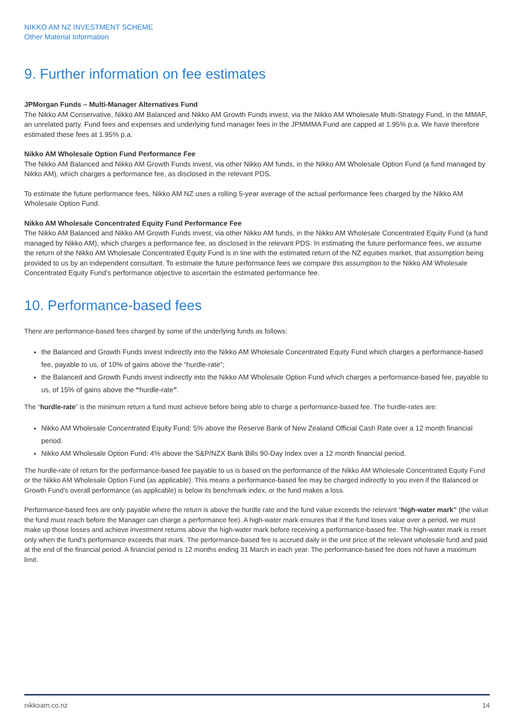NIKKO AM NZ INVESTMENT SCHEME
Other Material Information
9. Further information on fee estimates
JPMorgan Funds – Multi-Manager Alternatives Fund
The Nikko AM Conservative, Nikko AM Balanced and Nikko AM Growth Funds invest, via the Nikko AM Wholesale Multi-Strategy Fund, in the MMAF, an unrelated party. Fund fees and expenses and underlying fund manager fees in the JPMMMA Fund are capped at 1.95% p.a. We have therefore estimated these fees at 1.95% p.a.
Nikko AM Wholesale Option Fund Performance Fee
The Nikko AM Balanced and Nikko AM Growth Funds invest, via other Nikko AM funds, in the Nikko AM Wholesale Option Fund (a fund managed by Nikko AM), which charges a performance fee, as disclosed in the relevant PDS.
To estimate the future performance fees, Nikko AM NZ uses a rolling 5-year average of the actual performance fees charged by the Nikko AM Wholesale Option Fund.
Nikko AM Wholesale Concentrated Equity Fund Performance Fee
The Nikko AM Balanced and Nikko AM Growth Funds invest, via other Nikko AM funds, in the Nikko AM Wholesale Concentrated Equity Fund (a fund managed by Nikko AM), which charges a performance fee, as disclosed in the relevant PDS. In estimating the future performance fees, we assume the return of the Nikko AM Wholesale Concentrated Equity Fund is in line with the estimated return of the NZ equities market, that assumption being provided to us by an independent consultant. To estimate the future performance fees we compare this assumption to the Nikko AM Wholesale Concentrated Equity Fund’s performance objective to ascertain the estimated performance fee.
10. Performance-based fees
There are performance-based fees charged by some of the underlying funds as follows:
the Balanced and Growth Funds invest indirectly into the Nikko AM Wholesale Concentrated Equity Fund which charges a performance-based fee, payable to us, of 10% of gains above the “hurdle-rate”;
the Balanced and Growth Funds invest indirectly into the Nikko AM Wholesale Option Fund which charges a performance-based fee, payable to us, of 15% of gains above the “hurdle-rate”.
The “hurdle-rate” is the minimum return a fund must achieve before being able to charge a performance-based fee. The hurdle-rates are:
Nikko AM Wholesale Concentrated Equity Fund: 5% above the Reserve Bank of New Zealand Official Cash Rate over a 12 month financial period.
Nikko AM Wholesale Option Fund: 4% above the S&P/NZX Bank Bills 90-Day Index over a 12 month financial period.
The hurdle-rate of return for the performance-based fee payable to us is based on the performance of the Nikko AM Wholesale Concentrated Equity Fund or the Nikko AM Wholesale Option Fund (as applicable). This means a performance-based fee may be charged indirectly to you even if the Balanced or Growth Fund’s overall performance (as applicable) is below its benchmark index, or the fund makes a loss.
Performance-based fees are only payable where the return is above the hurdle rate and the fund value exceeds the relevant “high-water mark” (the value the fund must reach before the Manager can charge a performance fee). A high-water mark ensures that if the fund loses value over a period, we must make up those losses and achieve investment returns above the high-water mark before receiving a performance-based fee. The high-water mark is reset only when the fund’s performance exceeds that mark. The performance-based fee is accrued daily in the unit price of the relevant wholesale fund and paid at the end of the financial period. A financial period is 12 months ending 31 March in each year. The performance-based fee does not have a maximum limit.
nikkoam.co.nz 14